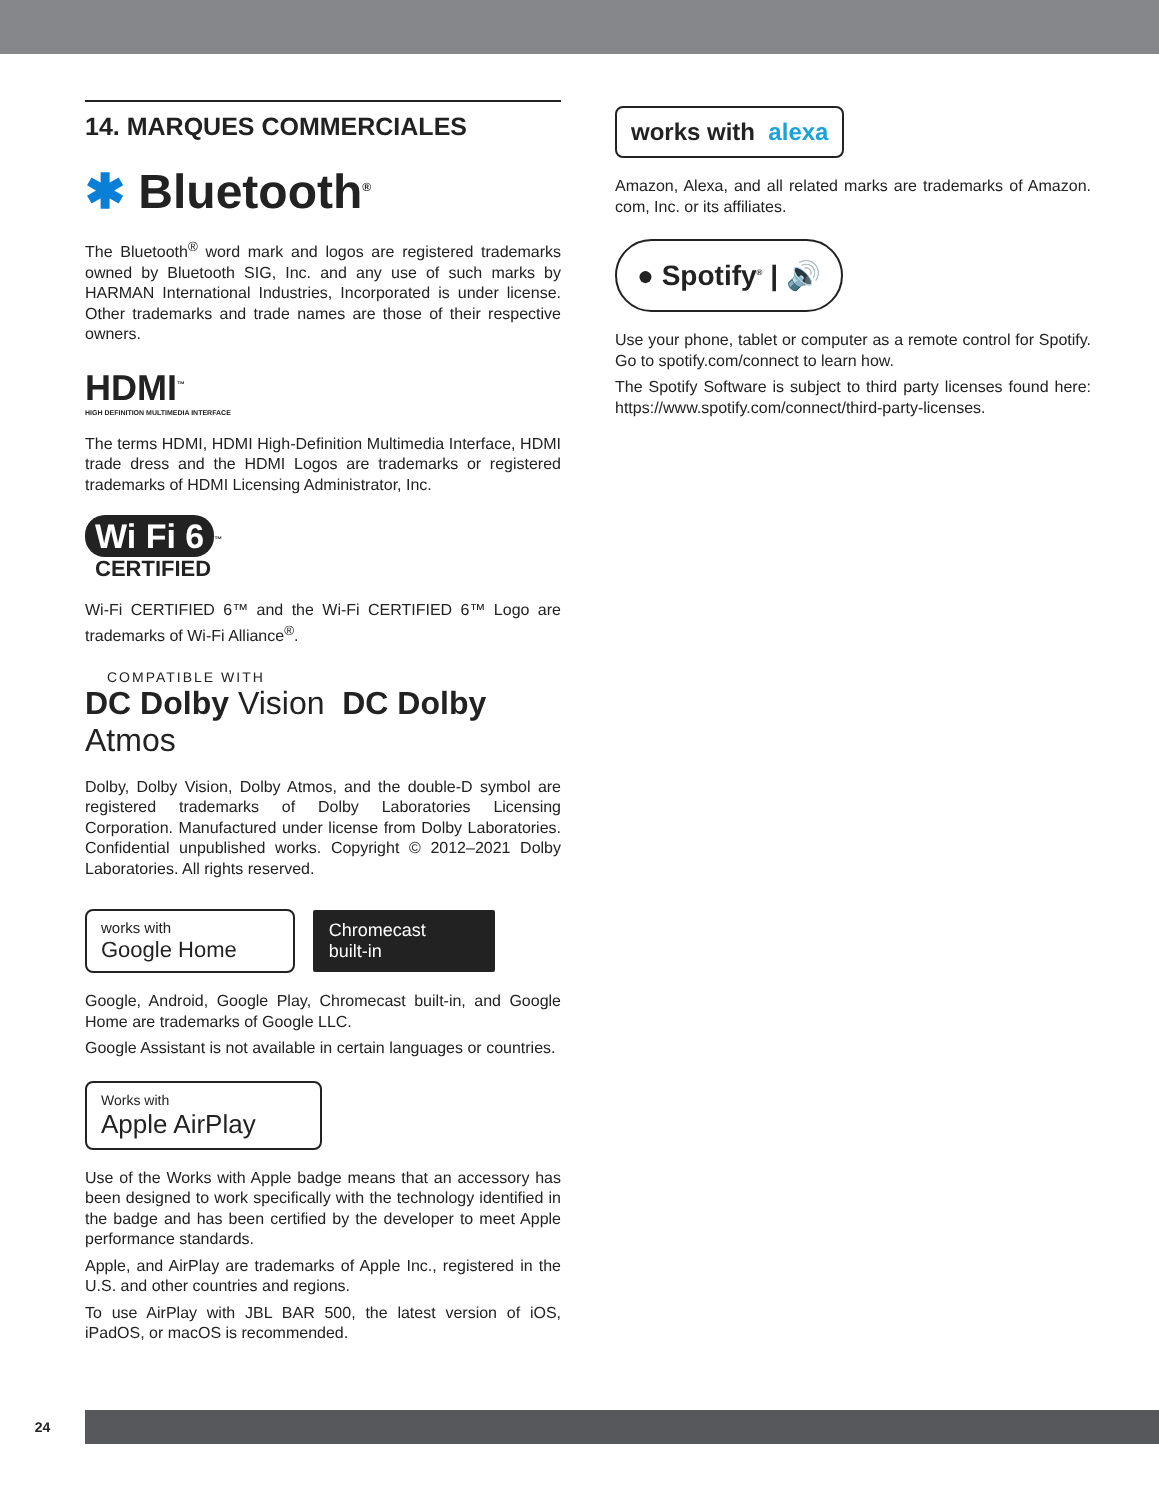14. MARQUES COMMERCIALES
✱ Bluetooth<sup>®</sup>
The Bluetooth<sup>®</sup> word mark and logos are registered trademarks owned by Bluetooth SIG, Inc. and any use of such marks by HARMAN International Industries, Incorporated is under license. Other trademarks and trade names are those of their respective owners.
HDMI<sup>™</sup>
HIGH DEFINITION MULTIMEDIA INTERFACE
The terms HDMI, HDMI High-Definition Multimedia Interface, HDMI trade dress and the HDMI Logos are trademarks or registered trademarks of HDMI Licensing Administrator, Inc.
Wi Fi 6<sup>™</sup>
CERTIFIED
Wi-Fi CERTIFIED 6™ and the Wi-Fi CERTIFIED 6™ Logo are trademarks of Wi-Fi Alliance<sup>®</sup>.
COMPATIBLE WITH
DC Dolby Vision DC Dolby Atmos
Dolby, Dolby Vision, Dolby Atmos, and the double-D symbol are registered trademarks of Dolby Laboratories Licensing Corporation. Manufactured under license from Dolby Laboratories. Confidential unpublished works. Copyright © 2012–2021 Dolby Laboratories. All rights reserved.
works with
Google Home Chromecast
built-in
Google, Android, Google Play, Chromecast built-in, and Google Home are trademarks of Google LLC.
Google Assistant is not available in certain languages or countries.
Works with
Apple AirPlay
Use of the Works with Apple badge means that an accessory has been designed to work specifically with the technology identified in the badge and has been certified by the developer to meet Apple performance standards.
Apple, and AirPlay are trademarks of Apple Inc., registered in the U.S. and other countries and regions.
To use AirPlay with JBL BAR 500, the latest version of iOS, iPadOS, or macOS is recommended.
works with alexa
Amazon, Alexa, and all related marks are trademarks of Amazon. com, Inc. or its affiliates.
● Spotify<sup>®</sup> | 🔊
Use your phone, tablet or computer as a remote control for Spotify. Go to spotify.com/connect to learn how.
The Spotify Software is subject to third party licenses found here: https://www.spotify.com/connect/third-party-licenses.
24